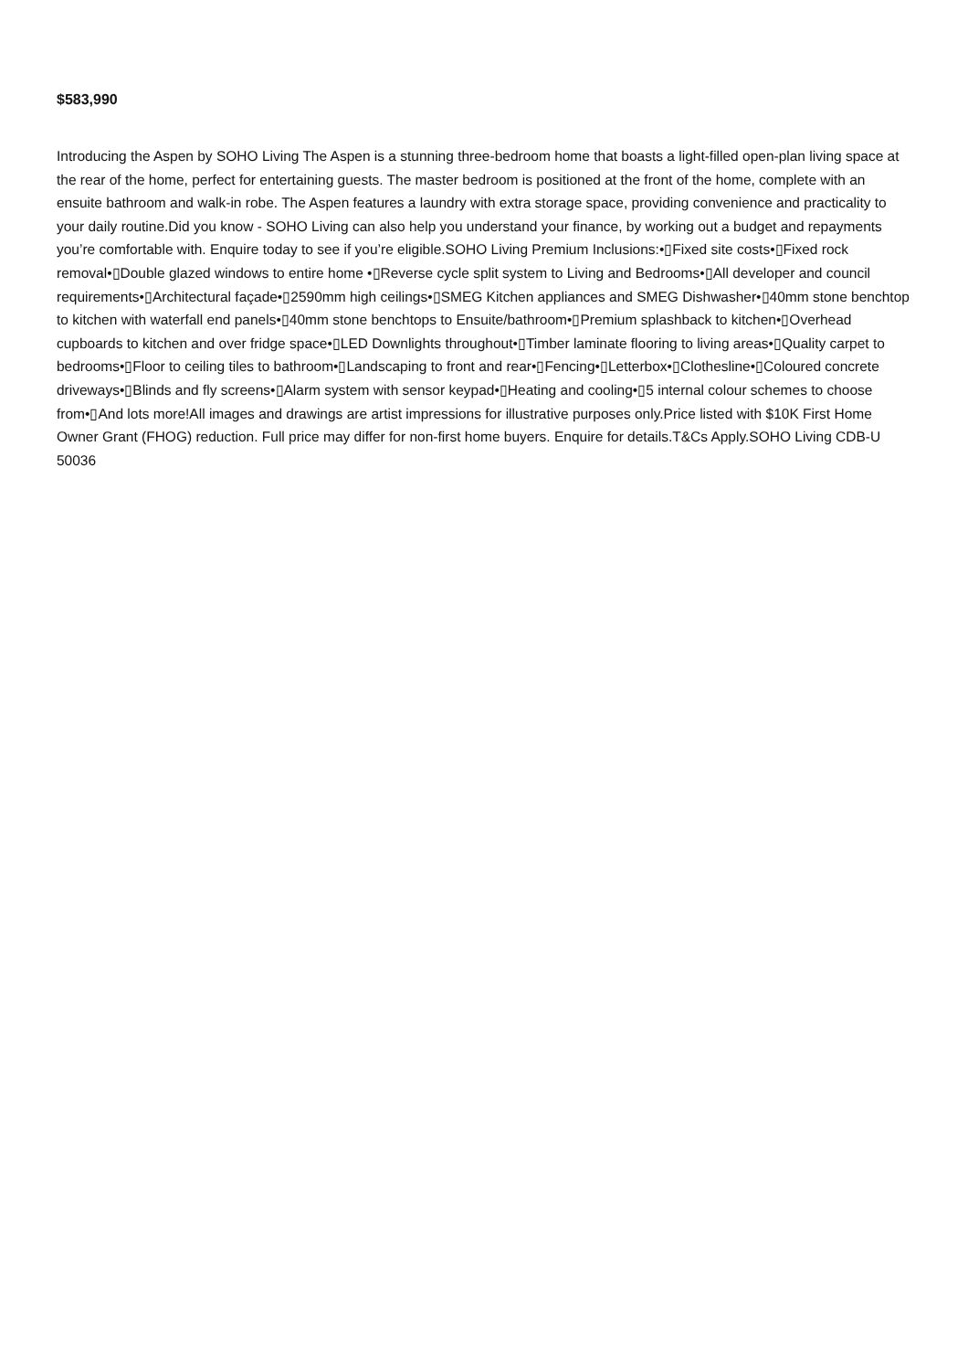$583,990
Introducing the Aspen by SOHO Living The Aspen is a stunning three-bedroom home that boasts a light-filled open-plan living space at the rear of the home, perfect for entertaining guests. The master bedroom is positioned at the front of the home, complete with an ensuite bathroom and walk-in robe. The Aspen features a laundry with extra storage space, providing convenience and practicality to your daily routine.Did you know - SOHO Living can also help you understand your finance, by working out a budget and repayments you’re comfortable with. Enquire today to see if you’re eligible.SOHO Living Premium Inclusions:•▯Fixed site costs•▯Fixed rock removal•▯Double glazed windows to entire home •▯Reverse cycle split system to Living and Bedrooms•▯All developer and council requirements•▯Architectural façade•▯2590mm high ceilings•▯SMEG Kitchen appliances and SMEG Dishwasher•▯40mm stone benchtop to kitchen with waterfall end panels•▯40mm stone benchtops to Ensuite/bathroom•▯Premium splashback to kitchen•▯Overhead cupboards to kitchen and over fridge space•▯LED Downlights throughout•▯Timber laminate flooring to living areas•▯Quality carpet to bedrooms•▯Floor to ceiling tiles to bathroom•▯Landscaping to front and rear•▯Fencing•▯Letterbox•▯Clothesline•▯Coloured concrete driveways•▯Blinds and fly screens•▯Alarm system with sensor keypad•▯Heating and cooling•▯5 internal colour schemes to choose from•▯And lots more!All images and drawings are artist impressions for illustrative purposes only.Price listed with $10K First Home Owner Grant (FHOG) reduction. Full price may differ for non-first home buyers. Enquire for details.T&Cs Apply.SOHO Living CDB-U 50036